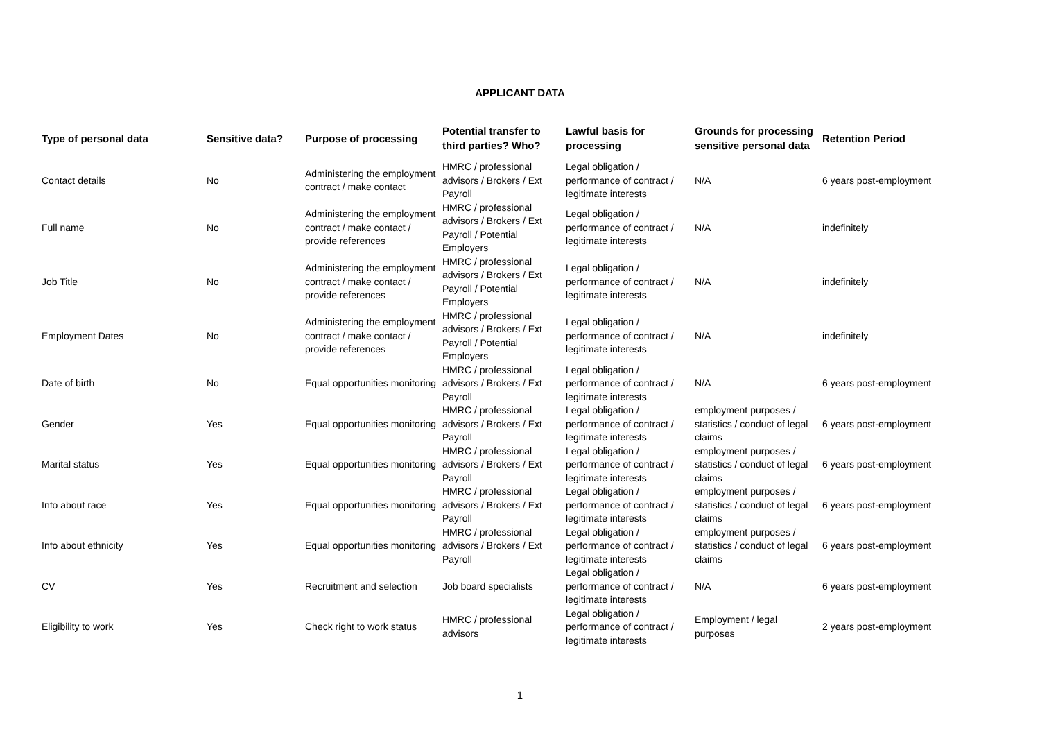APPLICANT DATA
| Type of personal data | Sensitive data? | Purpose of processing | Potential transfer to third parties? Who? | Lawful basis for processing | Grounds for processing sensitive personal data | Retention Period |
| --- | --- | --- | --- | --- | --- | --- |
| Contact details | No | Administering the employment contract / make contact | HMRC / professional advisors / Brokers / Ext Payroll | Legal obligation / performance of contract / legitimate interests | N/A | 6 years post-employment |
| Full name | No | Administering the employment contract / make contact / provide references | HMRC / professional advisors / Brokers / Ext Payroll / Potential Employers | Legal obligation / performance of contract / legitimate interests | N/A | indefinitely |
| Job Title | No | Administering the employment contract / make contact / provide references | HMRC / professional advisors / Brokers / Ext Payroll / Potential Employers | Legal obligation / performance of contract / legitimate interests | N/A | indefinitely |
| Employment Dates | No | Administering the employment contract / make contact / provide references | HMRC / professional advisors / Brokers / Ext Payroll / Potential Employers | Legal obligation / performance of contract / legitimate interests | N/A | indefinitely |
| Date of birth | No | Equal opportunities monitoring | HMRC / professional advisors / Brokers / Ext Payroll | Legal obligation / performance of contract / legitimate interests | N/A | 6 years post-employment |
| Gender | Yes | Equal opportunities monitoring | HMRC / professional advisors / Brokers / Ext Payroll | Legal obligation / performance of contract / legitimate interests | employment purposes / statistics / conduct of legal claims | 6 years post-employment |
| Marital status | Yes | Equal opportunities monitoring | HMRC / professional advisors / Brokers / Ext Payroll | Legal obligation / performance of contract / legitimate interests | employment purposes / statistics / conduct of legal claims | 6 years post-employment |
| Info about race | Yes | Equal opportunities monitoring | HMRC / professional advisors / Brokers / Ext Payroll | Legal obligation / performance of contract / legitimate interests | employment purposes / statistics / conduct of legal claims | 6 years post-employment |
| Info about ethnicity | Yes | Equal opportunities monitoring | HMRC / professional advisors / Brokers / Ext Payroll | Legal obligation / performance of contract / legitimate interests | employment purposes / statistics / conduct of legal claims | 6 years post-employment |
| CV | Yes | Recruitment and selection | Job board specialists | Legal obligation / performance of contract / legitimate interests | N/A | 6 years post-employment |
| Eligibility to work | Yes | Check right to work status | HMRC / professional advisors | Legal obligation / performance of contract / legitimate interests | Employment / legal purposes | 2 years post-employment |
1